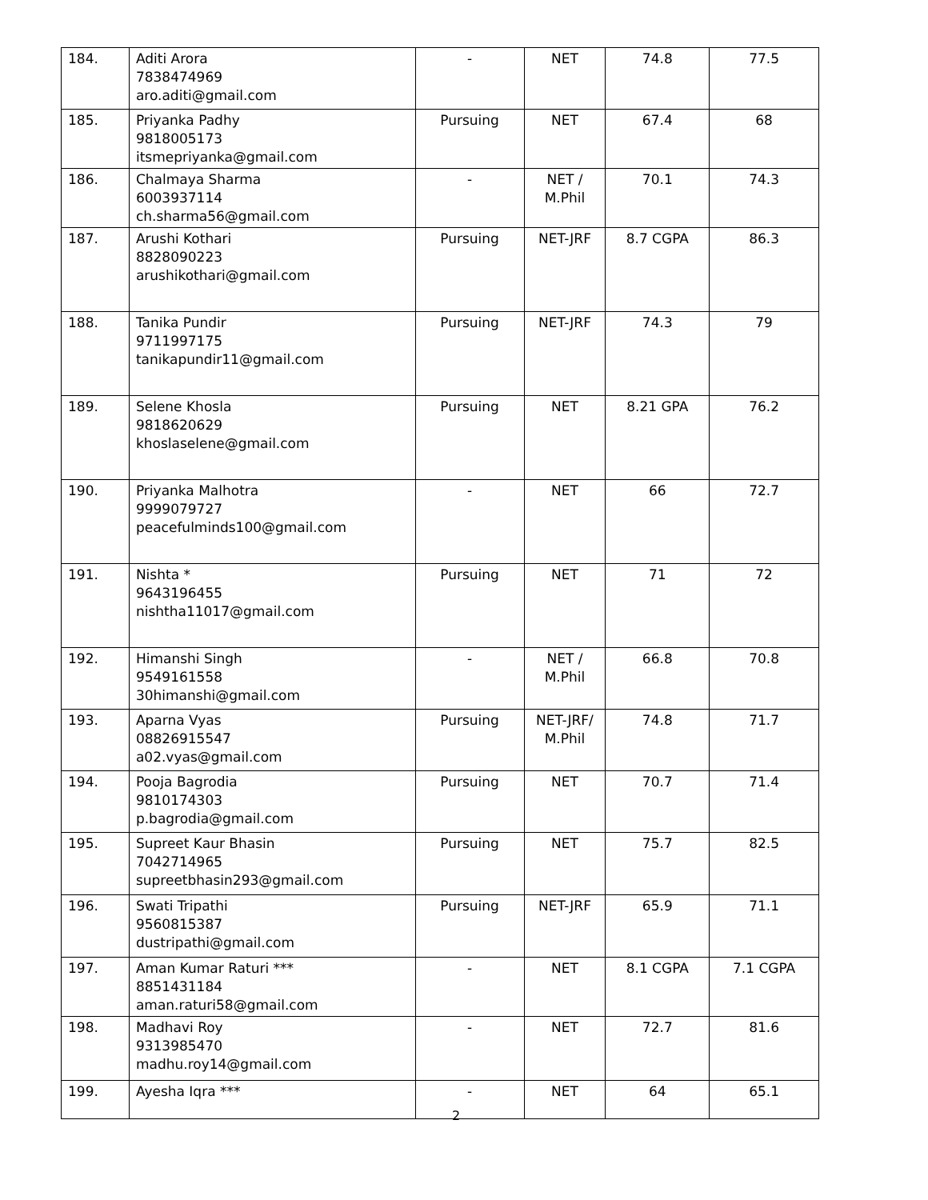| 184. | Aditi Arora 7838474969 aro.aditi@gmail.com | - | NET | 74.8 | 77.5 |
| 185. | Priyanka Padhy 9818005173 itsmepriyanka@gmail.com | Pursuing | NET | 67.4 | 68 |
| 186. | Chalmaya Sharma 6003937114 ch.sharma56@gmail.com | - | NET / M.Phil | 70.1 | 74.3 |
| 187. | Arushi Kothari 8828090223 arushikothari@gmail.com | Pursuing | NET-JRF | 8.7 CGPA | 86.3 |
| 188. | Tanika Pundir 9711997175 tanikapundir11@gmail.com | Pursuing | NET-JRF | 74.3 | 79 |
| 189. | Selene Khosla 9818620629 khoslaselene@gmail.com | Pursuing | NET | 8.21 GPA | 76.2 |
| 190. | Priyanka Malhotra 9999079727 peacefulminds100@gmail.com | - | NET | 66 | 72.7 |
| 191. | Nishta * 9643196455 nishtha11017@gmail.com | Pursuing | NET | 71 | 72 |
| 192. | Himanshi Singh 9549161558 30himanshi@gmail.com | - | NET / M.Phil | 66.8 | 70.8 |
| 193. | Aparna Vyas 08826915547 a02.vyas@gmail.com | Pursuing | NET-JRF/ M.Phil | 74.8 | 71.7 |
| 194. | Pooja Bagrodia 9810174303 p.bagrodia@gmail.com | Pursuing | NET | 70.7 | 71.4 |
| 195. | Supreet Kaur Bhasin 7042714965 supreetbhasin293@gmail.com | Pursuing | NET | 75.7 | 82.5 |
| 196. | Swati Tripathi 9560815387 dustripathi@gmail.com | Pursuing | NET-JRF | 65.9 | 71.1 |
| 197. | Aman Kumar Raturi *** 8851431184 aman.raturi58@gmail.com | - | NET | 8.1 CGPA | 7.1 CGPA |
| 198. | Madhavi Roy 9313985470 madhu.roy14@gmail.com | - | NET | 72.7 | 81.6 |
| 199. | Ayesha Iqra *** | - | NET | 64 | 65.1 |
2